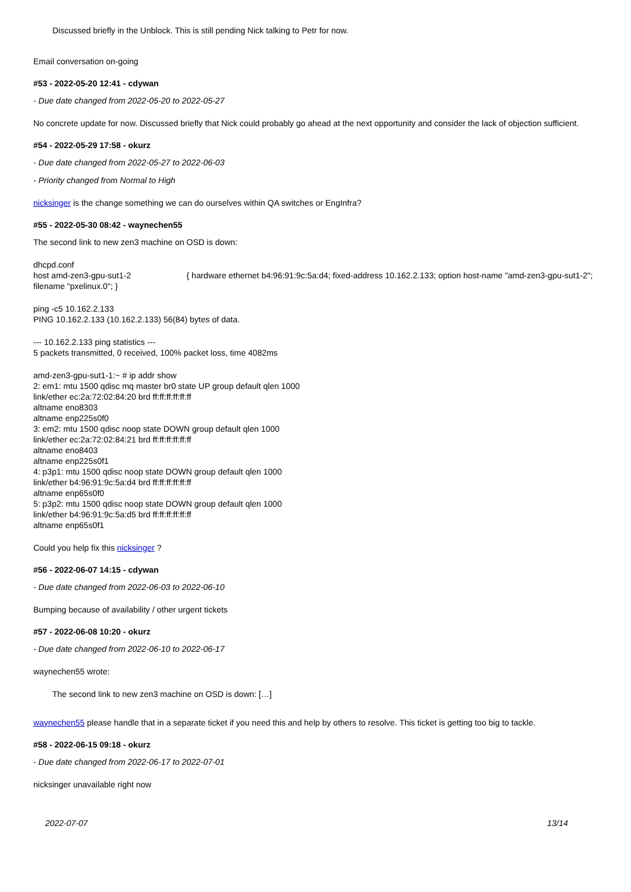Discussed briefly in the Unblock. This is still pending Nick talking to Petr for now.
Email conversation on-going
#53 - 2022-05-20 12:41 - cdywan
- Due date changed from 2022-05-20 to 2022-05-27
No concrete update for now. Discussed briefly that Nick could probably go ahead at the next opportunity and consider the lack of objection sufficient.
#54 - 2022-05-29 17:58 - okurz
- Due date changed from 2022-05-27 to 2022-06-03
- Priority changed from Normal to High
nicksinger is the change something we can do ourselves within QA switches or EngInfra?
#55 - 2022-05-30 08:42 - waynechen55
The second link to new zen3 machine on OSD is down:
dhcpd.conf
host amd-zen3-gpu-sut1-2 { hardware ethernet b4:96:91:9c:5a:d4; fixed-address 10.162.2.133; option host-name "amd-zen3-gpu-sut1-2"; filename "pxelinux.0"; }
ping -c5 10.162.2.133
PING 10.162.2.133 (10.162.2.133) 56(84) bytes of data.
--- 10.162.2.133 ping statistics ---
5 packets transmitted, 0 received, 100% packet loss, time 4082ms
amd-zen3-gpu-sut1-1:~ # ip addr show
2: em1: mtu 1500 qdisc mq master br0 state UP group default qlen 1000
link/ether ec:2a:72:02:84:20 brd ff:ff:ff:ff:ff:ff
altname eno8303
altname enp225s0f0
3: em2: mtu 1500 qdisc noop state DOWN group default qlen 1000
link/ether ec:2a:72:02:84:21 brd ff:ff:ff:ff:ff:ff
altname eno8403
altname enp225s0f1
4: p3p1: mtu 1500 qdisc noop state DOWN group default qlen 1000
link/ether b4:96:91:9c:5a:d4 brd ff:ff:ff:ff:ff:ff
altname enp65s0f0
5: p3p2: mtu 1500 qdisc noop state DOWN group default qlen 1000
link/ether b4:96:91:9c:5a:d5 brd ff:ff:ff:ff:ff:ff
altname enp65s0f1
Could you help fix this nicksinger ?
#56 - 2022-06-07 14:15 - cdywan
- Due date changed from 2022-06-03 to 2022-06-10
Bumping because of availability / other urgent tickets
#57 - 2022-06-08 10:20 - okurz
- Due date changed from 2022-06-10 to 2022-06-17
waynechen55 wrote:
The second link to new zen3 machine on OSD is down: […]
waynechen55 please handle that in a separate ticket if you need this and help by others to resolve. This ticket is getting too big to tackle.
#58 - 2022-06-15 09:18 - okurz
- Due date changed from 2022-06-17 to 2022-07-01
nicksinger unavailable right now
2022-07-07 13/14